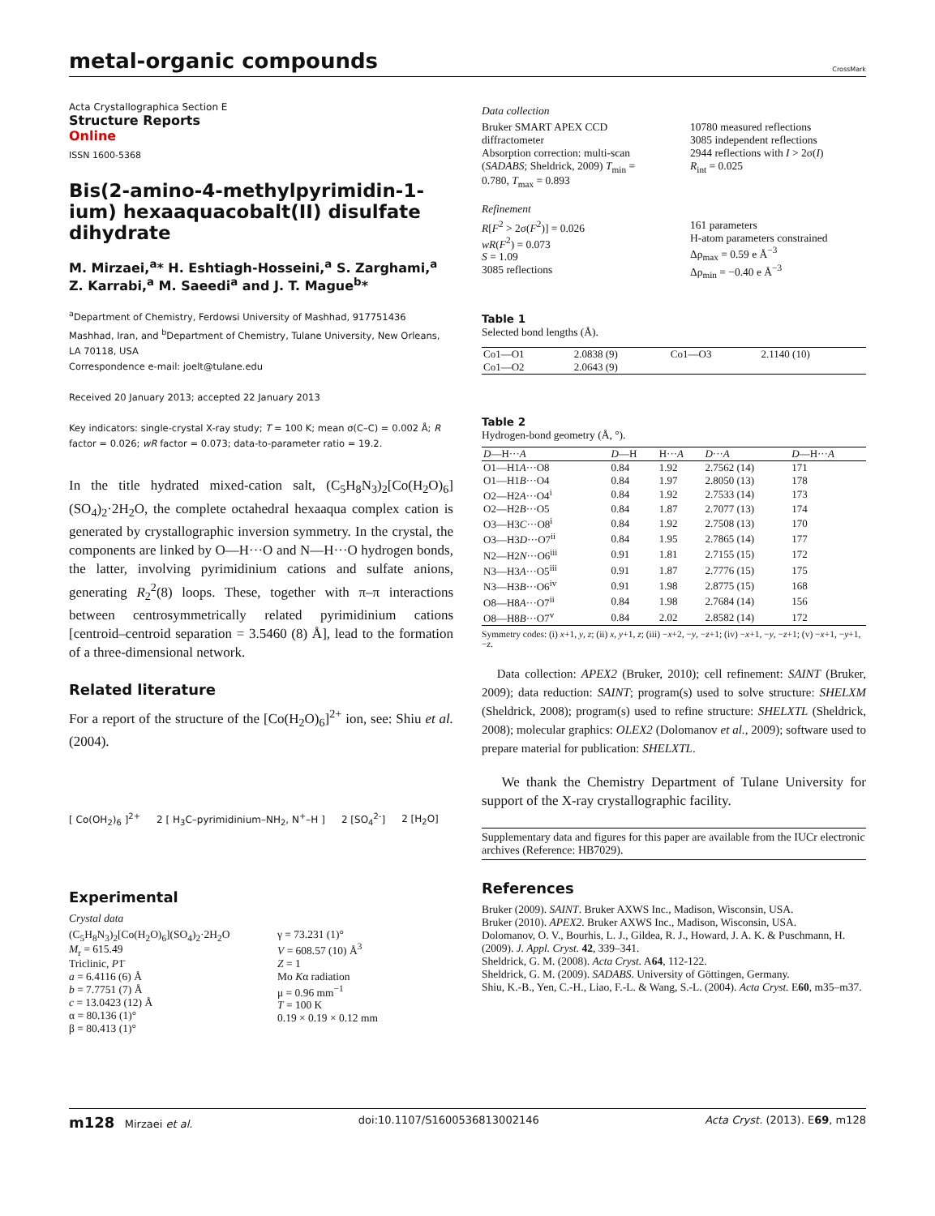metal-organic compounds
CrossMark
Acta Crystallographica Section E
Structure Reports
Online
ISSN 1600-5368
Bis(2-amino-4-methylpyrimidin-1-ium) hexaaquacobalt(II) disulfate dihydrate
M. Mirzaei,<sup>a</sup>* H. Eshtiagh-Hosseini,<sup>a</sup> S. Zarghami,<sup>a</sup> Z. Karrabi,<sup>a</sup> M. Saeedi<sup>a</sup> and J. T. Mague<sup>b</sup>*
<sup>a</sup> Department of Chemistry, Ferdowsi University of Mashhad, 917751436 Mashhad, Iran, and <sup>b</sup>Department of Chemistry, Tulane University, New Orleans, LA 70118, USA
Correspondence e-mail: joelt@tulane.edu
Received 20 January 2013; accepted 22 January 2013
Key indicators: single-crystal X-ray study; T = 100 K; mean σ(C–C) = 0.002 Å; R factor = 0.026; wR factor = 0.073; data-to-parameter ratio = 19.2.
In the title hydrated mixed-cation salt, (C<sub>5</sub>H<sub>8</sub>N<sub>3</sub>)<sub>2</sub>[Co(H<sub>2</sub>O)<sub>6</sub>](SO<sub>4</sub>)<sub>2</sub>·2H<sub>2</sub>O, the complete octahedral hexaaqua complex cation is generated by crystallographic inversion symmetry. In the crystal, the components are linked by O—H···O and N—H···O hydrogen bonds, the latter, involving pyrimidinium cations and sulfate anions, generating R<sub>2</sub><sup>2</sup>(8) loops. These, together with π–π interactions between centrosymmetrically related pyrimidinium cations [centroid–centroid separation = 3.5460 (8) Å], lead to the formation of a three-dimensional network.
Related literature
For a report of the structure of the [Co(H<sub>2</sub>O)<sub>6</sub>]<sup>2+</sup> ion, see: Shiu et al. (2004).
[ Co(OH<sub>2</sub>)<sub>6</sub> ]<sup>2+</sup> 2 [ H<sub>3</sub>C–pyrimidinium–NH<sub>2</sub>, N<sup>+</sup>–H ] 2 [SO<sub>4</sub><sup>2-</sup>] 2 [H<sub>2</sub>O]
Experimental
Crystal data
(C<sub>5</sub>H<sub>8</sub>N<sub>3</sub>)<sub>2</sub>[Co(H<sub>2</sub>O)<sub>6</sub>](SO<sub>4</sub>)<sub>2</sub>·2H<sub>2</sub>O
M<sub>r</sub> = 615.49
Triclinic, P1̄
a = 6.4116 (6) Å
b = 7.7751 (7) Å
c = 13.0423 (12) Å
α = 80.136 (1)°
β = 80.413 (1)°
γ = 73.231 (1)°
V = 608.57 (10) Å<sup>3</sup>
Z = 1
Mo Kα radiation
μ = 0.96 mm<sup>−1</sup>
T = 100 K
0.19 × 0.19 × 0.12 mm
Data collection
Bruker SMART APEX CCD diffractometer
Absorption correction: multi-scan (SADABS; Sheldrick, 2009) T<sub>min</sub> = 0.780, T<sub>max</sub> = 0.893
10780 measured reflections
3085 independent reflections
2944 reflections with I > 2σ(I)
R<sub>int</sub> = 0.025
Refinement
R[F<sup>2</sup> > 2σ(F<sup>2</sup>)] = 0.026
wR(F<sup>2</sup>) = 0.073
S = 1.09
3085 reflections
161 parameters
H-atom parameters constrained
Δρ<sub>max</sub> = 0.59 e Å<sup>−3</sup>
Δρ<sub>min</sub> = −0.40 e Å<sup>−3</sup>
Table 1
Selected bond lengths (Å).
| Co1—O1 | 2.0838 (9) | Co1—O3 | 2.1140 (10) |
| Co1—O2 | 2.0643 (9) | | |
Table 2
Hydrogen-bond geometry (Å, °).
| D —H··· A | D —H | H··· A | D ··· A | D —H··· A |
| --- | --- | --- | --- | --- |
| O1—H1 A ···O8 | 0.84 | 1.92 | 2.7562 (14) | 171 |
| O1—H1 B ···O4 | 0.84 | 1.97 | 2.8050 (13) | 178 |
| O2—H2 A ···O4<sup>i</sup> | 0.84 | 1.92 | 2.7533 (14) | 173 |
| O2—H2 B ···O5 | 0.84 | 1.87 | 2.7077 (13) | 174 |
| O3—H3 C ···O8<sup>i</sup> | 0.84 | 1.92 | 2.7508 (13) | 170 |
| O3—H3 D ···O7<sup>ii</sup> | 0.84 | 1.95 | 2.7865 (14) | 177 |
| N2—H2 N ···O6<sup>iii</sup> | 0.91 | 1.81 | 2.7155 (15) | 172 |
| N3—H3 A ···O5<sup>iii</sup> | 0.91 | 1.87 | 2.7776 (15) | 175 |
| N3—H3 B ···O6<sup>iv</sup> | 0.91 | 1.98 | 2.8775 (15) | 168 |
| O8—H8 A ···O7<sup>ii</sup> | 0.84 | 1.98 | 2.7684 (14) | 156 |
| O8—H8 B ···O7<sup>v</sup> | 0.84 | 2.02 | 2.8582 (14) | 172 |
Symmetry codes: (i) x+1, y, z; (ii) x, y+1, z; (iii) −x+2, −y, −z+1; (iv) −x+1, −y, −z+1; (v) −x+1, −y+1, −z.
Data collection: APEX2 (Bruker, 2010); cell refinement: SAINT (Bruker, 2009); data reduction: SAINT; program(s) used to solve structure: SHELXM (Sheldrick, 2008); program(s) used to refine structure: SHELXTL (Sheldrick, 2008); molecular graphics: OLEX2 (Dolomanov et al., 2009); software used to prepare material for publication: SHELXTL.
We thank the Chemistry Department of Tulane University for support of the X-ray crystallographic facility.
Supplementary data and figures for this paper are available from the IUCr electronic archives (Reference: HB7029).
References
Bruker (2009). SAINT. Bruker AXWS Inc., Madison, Wisconsin, USA.
Bruker (2010). APEX2. Bruker AXWS Inc., Madison, Wisconsin, USA.
Dolomanov, O. V., Bourhis, L. J., Gildea, R. J., Howard, J. A. K. & Puschmann, H. (2009). J. Appl. Cryst. 42, 339–341.
Sheldrick, G. M. (2008). Acta Cryst. A64, 112-122.
Sheldrick, G. M. (2009). SADABS. University of Göttingen, Germany.
Shiu, K.-B., Yen, C.-H., Liao, F.-L. & Wang, S.-L. (2004). Acta Cryst. E60, m35–m37.
m128 Mirzaei et al. doi:10.1107/S1600536813002146 Acta Cryst. (2013). E69, m128